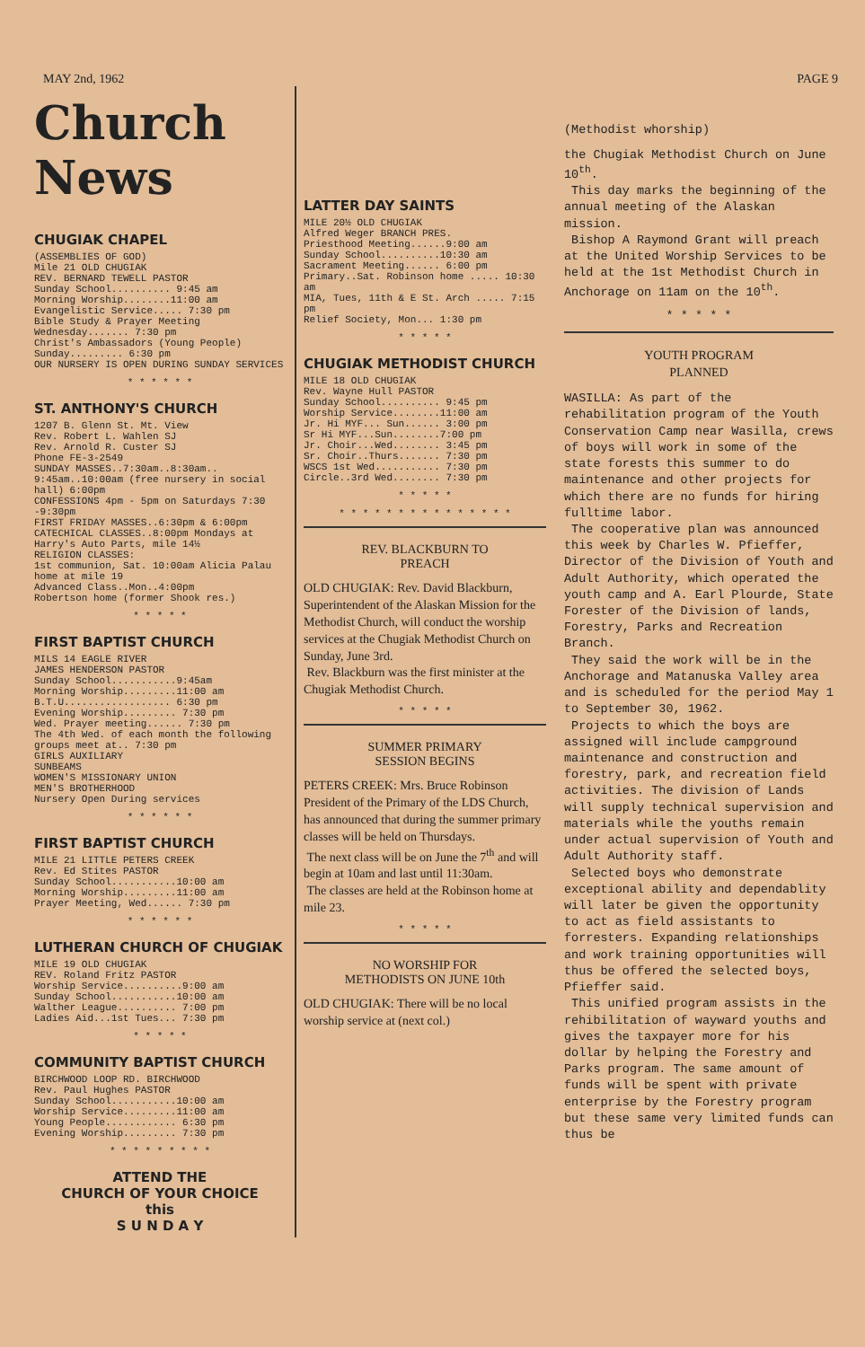MAY 2nd, 1962 PAGE 9
Church News
CHUGIAK CHAPEL
(ASSEMBLIES OF GOD)
Mile 21 OLD CHUGIAK
REV. BERNARD TEWELL PASTOR
Sunday School.......... 9:45 am
Morning Worship........11:00 am
Evangelistic Service..... 7:30 pm
Bible Study & Prayer Meeting
Wednesday....... 7:30 pm
Christ's Ambassadors (Young People)
Sunday......... 6:30 pm
OUR NURSERY IS OPEN DURING SUNDAY SERVICES
* * * * * *
ST. ANTHONY'S CHURCH
1207 B. Glenn St. Mt. View
Rev. Robert L. Wahlen SJ
Rev. Arnold R. Custer SJ
Phone FE-3-2549
SUNDAY MASSES..7:30am..8:30am..
9:45am..10:00am (free nursery in social hall) 6:00pm
CONFESSIONS 4pm - 5pm on Saturdays 7:30 -9:30pm
FIRST FRIDAY MASSES..6:30pm & 6:00pm
CATECHICAL CLASSES..8:00pm Mondays at Harry's Auto Parts, mile 14½
RELIGION CLASSES:
1st communion, Sat. 10:00am Alicia Palau home at mile 19
Advanced Class..Mon..4:00pm
Robertson home (former Shook res.)
* * * * *
FIRST BAPTIST CHURCH
MILS 14 EAGLE RIVER
JAMES HENDERSON PASTOR
Sunday School...........9:45am
Morning Worship.........11:00 am
B.T.U.................. 6:30 pm
Evening Worship......... 7:30 pm
Wed. Prayer meeting...... 7:30 pm
The 4th Wed. of each month the following groups meet at.. 7:30 pm
GIRLS AUXILIARY
SUNBEAMS
WOMEN'S MISSIONARY UNION
MEN'S BROTHERHOOD
Nursery Open During services
* * * * * *
FIRST BAPTIST CHURCH
MILE 21 LITTLE PETERS CREEK
Rev. Ed Stites PASTOR
Sunday School...........10:00 am
Morning Worship.........11:00 am
Prayer Meeting, Wed...... 7:30 pm
* * * * * *
LUTHERAN CHURCH OF CHUGIAK
MILE 19 OLD CHUGIAK
REV. Roland Fritz PASTOR
Worship Service..........9:00 am
Sunday School...........10:00 am
Walther League.......... 7:00 pm
Ladies Aid...1st Tues... 7:30 pm
* * * * *
COMMUNITY BAPTIST CHURCH
BIRCHWOOD LOOP RD. BIRCHWOOD
Rev. Paul Hughes PASTOR
Sunday School...........10:00 am
Worship Service.........11:00 am
Young People............ 6:30 pm
Evening Worship......... 7:30 pm
* * * * * * * * *
ATTEND THE
CHURCH OF YOUR CHOICE
this
S U N D A Y
LATTER DAY SAINTS
MILE 20½ OLD CHUGIAK
Alfred Weger BRANCH PRES.
Priesthood Meeting......9:00 am
Sunday School..........10:30 am
Sacrament Meeting...... 6:00 pm
Primary..Sat. Robinson home ..... 10:30 am
MIA, Tues, 11th & E St. Arch ..... 7:15 pm
Relief Society, Mon... 1:30 pm
* * * * *
CHUGIAK METHODIST CHURCH
MILE 18 OLD CHUGIAK
Rev. Wayne Hull PASTOR
Sunday School.......... 9:45 pm
Worship Service........11:00 am
Jr. Hi MYF... Sun...... 3:00 pm
Sr Hi MYF...Sun........7:00 pm
Jr. Choir...Wed........ 3:45 pm
Sr. Choir..Thurs....... 7:30 pm
WSCS 1st Wed........... 7:30 pm
Circle..3rd Wed........ 7:30 pm
* * * * *
* * * * * * * * * * * * * * *
REV. BLACKBURN TO
PREACH
OLD CHUGIAK: Rev. David Blackburn, Superintendent of the Alaskan Mission for the Methodist Church, will conduct the worship services at the Chugiak Methodist Church on Sunday, June 3rd.
Rev. Blackburn was the first minister at the Chugiak Methodist Church.
* * * * *
SUMMER PRIMARY
SESSION BEGINS
PETERS CREEK: Mrs. Bruce Robinson President of the Primary of the LDS Church, has announced that during the summer primary classes will be held on Thursdays.
The next class will be on June the 7<sup>th</sup> and will begin at 10am and last until 11:30am.
The classes are held at the Robinson home at mile 23.
* * * * *
NO WORSHIP FOR
METHODISTS ON JUNE 10th
OLD CHUGIAK: There will be no local worship service at (next col.)
(Methodist whorship)
the Chugiak Methodist Church on June 10<sup>th</sup>.
This day marks the beginning of the annual meeting of the Alaskan mission.
Bishop A Raymond Grant will preach at the United Worship Services to be held at the 1st Methodist Church in Anchorage on 11am on the 10<sup>th</sup>.
* * * * *
YOUTH PROGRAM
PLANNED
WASILLA: As part of the rehabilitation program of the Youth Conservation Camp near Wasilla, crews of boys will work in some of the state forests this summer to do maintenance and other projects for which there are no funds for hiring fulltime labor.
The cooperative plan was announced this week by Charles W. Pfieffer, Director of the Division of Youth and Adult Authority, which operated the youth camp and A. Earl Plourde, State Forester of the Division of lands, Forestry, Parks and Recreation Branch.
They said the work will be in the Anchorage and Matanuska Valley area and is scheduled for the period May 1 to September 30, 1962.
Projects to which the boys are assigned will include campground maintenance and construction and forestry, park, and recreation field activities. The division of Lands will supply technical supervision and materials while the youths remain under actual supervision of Youth and Adult Authority staff.
Selected boys who demonstrate exceptional ability and dependablity will later be given the opportunity to act as field assistants to forresters. Expanding relationships and work training opportunities will thus be offered the selected boys, Pfieffer said.
This unified program assists in the rehibilitation of wayward youths and gives the taxpayer more for his dollar by helping the Forestry and Parks program. The same amount of funds will be spent with private enterprise by the Forestry program but these same very limited funds can thus be